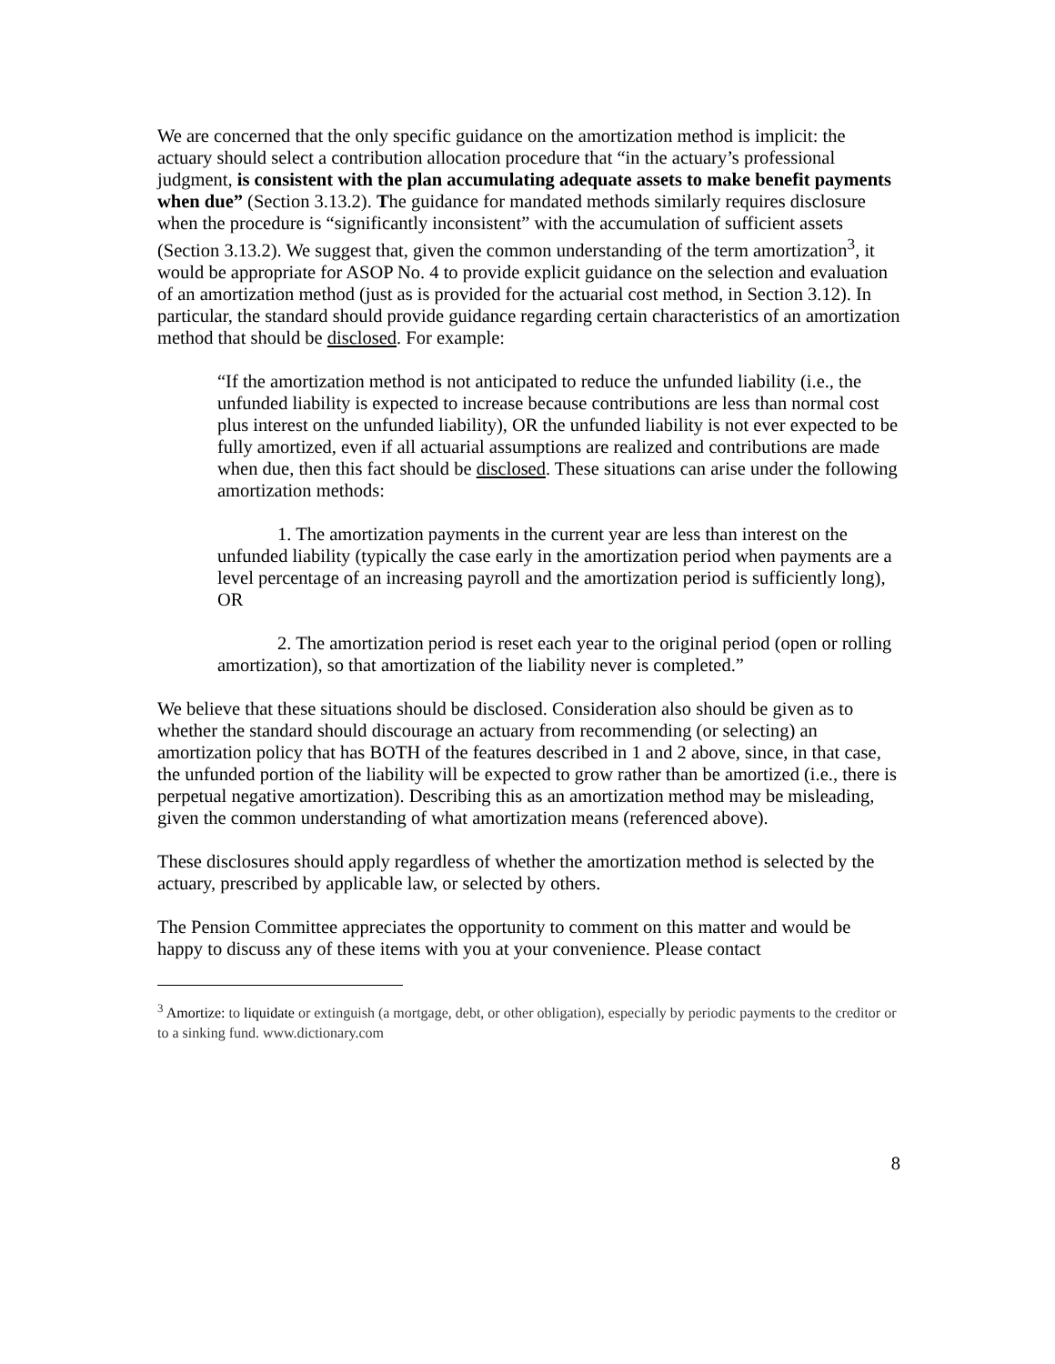We are concerned that the only specific guidance on the amortization method is implicit: the actuary should select a contribution allocation procedure that “in the actuary’s professional judgment, is consistent with the plan accumulating adequate assets to make benefit payments when due” (Section 3.13.2). The guidance for mandated methods similarly requires disclosure when the procedure is “significantly inconsistent” with the accumulation of sufficient assets (Section 3.13.2). We suggest that, given the common understanding of the term amortization<sup>3</sup>, it would be appropriate for ASOP No. 4 to provide explicit guidance on the selection and evaluation of an amortization method (just as is provided for the actuarial cost method, in Section 3.12). In particular, the standard should provide guidance regarding certain characteristics of an amortization method that should be disclosed. For example:
“If the amortization method is not anticipated to reduce the unfunded liability (i.e., the unfunded liability is expected to increase because contributions are less than normal cost plus interest on the unfunded liability), OR the unfunded liability is not ever expected to be fully amortized, even if all actuarial assumptions are realized and contributions are made when due, then this fact should be disclosed. These situations can arise under the following amortization methods:
1. The amortization payments in the current year are less than interest on the unfunded liability (typically the case early in the amortization period when payments are a level percentage of an increasing payroll and the amortization period is sufficiently long), OR
2. The amortization period is reset each year to the original period (open or rolling amortization), so that amortization of the liability never is completed.”
We believe that these situations should be disclosed. Consideration also should be given as to whether the standard should discourage an actuary from recommending (or selecting) an amortization policy that has BOTH of the features described in 1 and 2 above, since, in that case, the unfunded portion of the liability will be expected to grow rather than be amortized (i.e., there is perpetual negative amortization). Describing this as an amortization method may be misleading, given the common understanding of what amortization means (referenced above).
These disclosures should apply regardless of whether the amortization method is selected by the actuary, prescribed by applicable law, or selected by others.
The Pension Committee appreciates the opportunity to comment on this matter and would be happy to discuss any of these items with you at your convenience. Please contact
<sup>3</sup> Amortize: to liquidate or extinguish (a mortgage, debt, or other obligation), especially by periodic payments to the creditor or to a sinking fund. www.dictionary.com
8